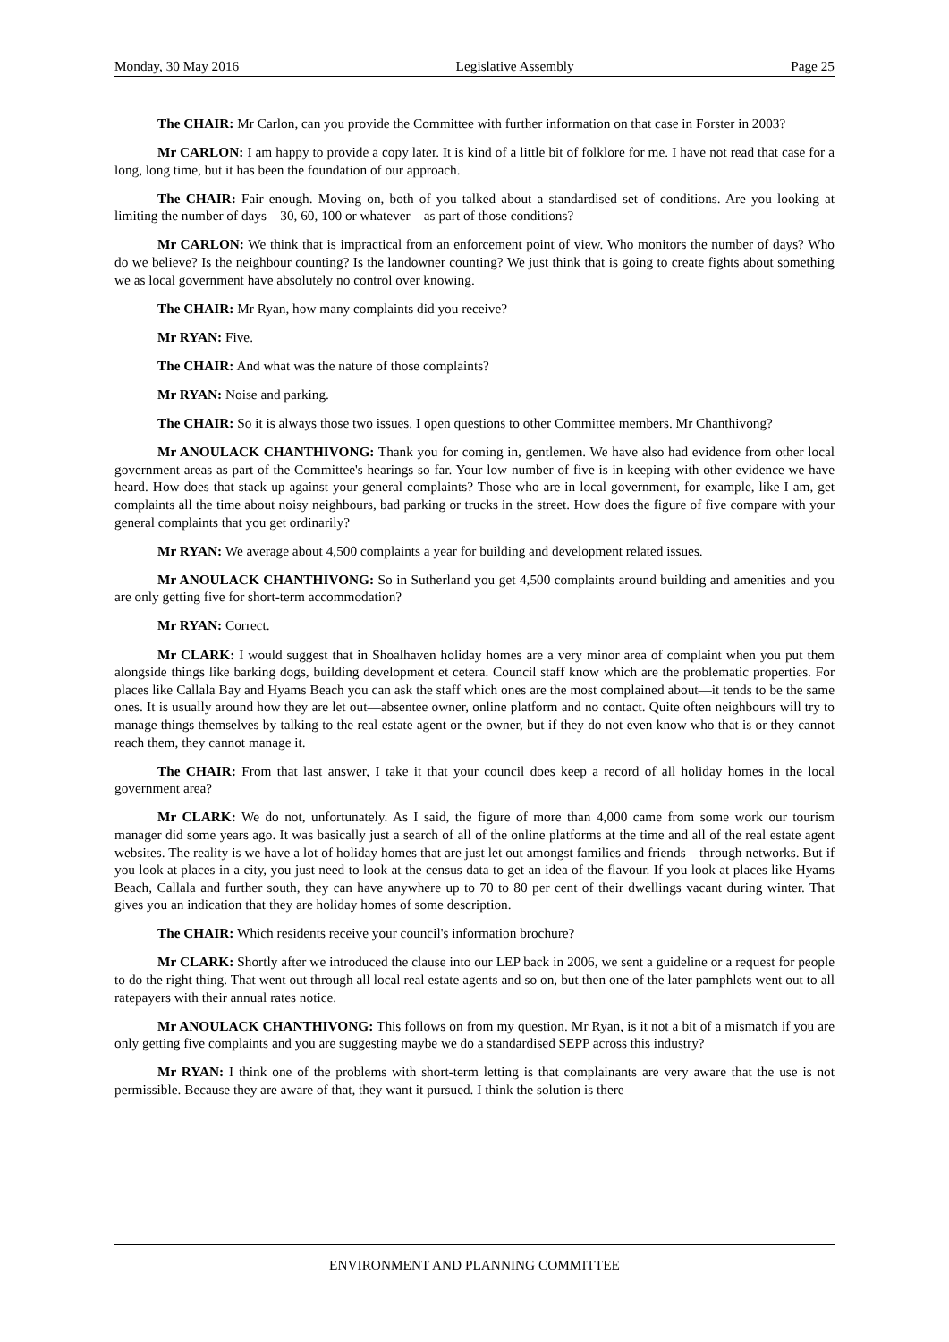Monday, 30 May 2016 Legislative Assembly Page 25
The CHAIR: Mr Carlon, can you provide the Committee with further information on that case in Forster in 2003?
Mr CARLON: I am happy to provide a copy later. It is kind of a little bit of folklore for me. I have not read that case for a long, long time, but it has been the foundation of our approach.
The CHAIR: Fair enough. Moving on, both of you talked about a standardised set of conditions. Are you looking at limiting the number of days—30, 60, 100 or whatever—as part of those conditions?
Mr CARLON: We think that is impractical from an enforcement point of view. Who monitors the number of days? Who do we believe? Is the neighbour counting? Is the landowner counting? We just think that is going to create fights about something we as local government have absolutely no control over knowing.
The CHAIR: Mr Ryan, how many complaints did you receive?
Mr RYAN: Five.
The CHAIR: And what was the nature of those complaints?
Mr RYAN: Noise and parking.
The CHAIR: So it is always those two issues. I open questions to other Committee members. Mr Chanthivong?
Mr ANOULACK CHANTHIVONG: Thank you for coming in, gentlemen. We have also had evidence from other local government areas as part of the Committee's hearings so far. Your low number of five is in keeping with other evidence we have heard. How does that stack up against your general complaints? Those who are in local government, for example, like I am, get complaints all the time about noisy neighbours, bad parking or trucks in the street. How does the figure of five compare with your general complaints that you get ordinarily?
Mr RYAN: We average about 4,500 complaints a year for building and development related issues.
Mr ANOULACK CHANTHIVONG: So in Sutherland you get 4,500 complaints around building and amenities and you are only getting five for short-term accommodation?
Mr RYAN: Correct.
Mr CLARK: I would suggest that in Shoalhaven holiday homes are a very minor area of complaint when you put them alongside things like barking dogs, building development et cetera. Council staff know which are the problematic properties. For places like Callala Bay and Hyams Beach you can ask the staff which ones are the most complained about—it tends to be the same ones. It is usually around how they are let out—absentee owner, online platform and no contact. Quite often neighbours will try to manage things themselves by talking to the real estate agent or the owner, but if they do not even know who that is or they cannot reach them, they cannot manage it.
The CHAIR: From that last answer, I take it that your council does keep a record of all holiday homes in the local government area?
Mr CLARK: We do not, unfortunately. As I said, the figure of more than 4,000 came from some work our tourism manager did some years ago. It was basically just a search of all of the online platforms at the time and all of the real estate agent websites. The reality is we have a lot of holiday homes that are just let out amongst families and friends—through networks. But if you look at places in a city, you just need to look at the census data to get an idea of the flavour. If you look at places like Hyams Beach, Callala and further south, they can have anywhere up to 70 to 80 per cent of their dwellings vacant during winter. That gives you an indication that they are holiday homes of some description.
The CHAIR: Which residents receive your council's information brochure?
Mr CLARK: Shortly after we introduced the clause into our LEP back in 2006, we sent a guideline or a request for people to do the right thing. That went out through all local real estate agents and so on, but then one of the later pamphlets went out to all ratepayers with their annual rates notice.
Mr ANOULACK CHANTHIVONG: This follows on from my question. Mr Ryan, is it not a bit of a mismatch if you are only getting five complaints and you are suggesting maybe we do a standardised SEPP across this industry?
Mr RYAN: I think one of the problems with short-term letting is that complainants are very aware that the use is not permissible. Because they are aware of that, they want it pursued. I think the solution is there
ENVIRONMENT AND PLANNING COMMITTEE